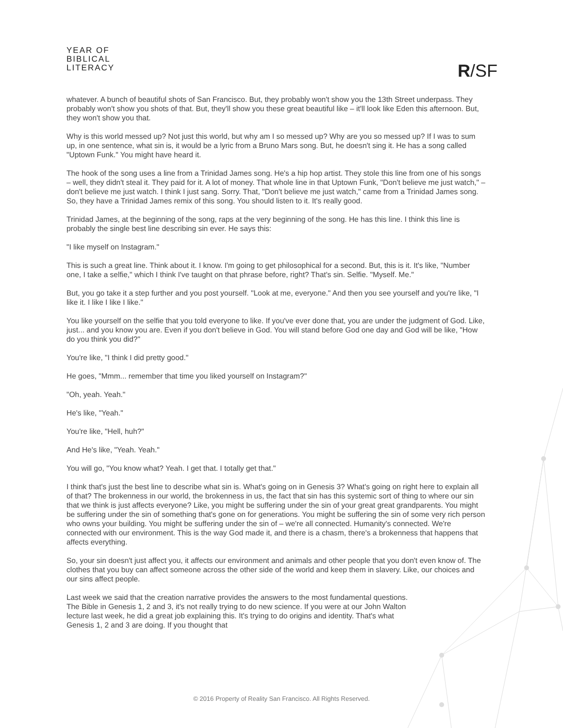YEAR OF
BIBLICAL
LITERACY
R/SF
whatever. A bunch of beautiful shots of San Francisco. But, they probably won't show you the 13th Street underpass. They probably won't show you shots of that. But, they'll show you these great beautiful like – it'll look like Eden this afternoon. But, they won't show you that.
Why is this world messed up? Not just this world, but why am I so messed up? Why are you so messed up? If I was to sum up, in one sentence, what sin is, it would be a lyric from a Bruno Mars song. But, he doesn't sing it. He has a song called "Uptown Funk." You might have heard it.
The hook of the song uses a line from a Trinidad James song. He's a hip hop artist. They stole this line from one of his songs – well, they didn't steal it. They paid for it. A lot of money. That whole line in that Uptown Funk, "Don't believe me just watch," – don't believe me just watch. I think I just sang. Sorry. That, "Don't believe me just watch," came from a Trinidad James song. So, they have a Trinidad James remix of this song. You should listen to it. It's really good.
Trinidad James, at the beginning of the song, raps at the very beginning of the song. He has this line. I think this line is probably the single best line describing sin ever. He says this:
"I like myself on Instagram."
This is such a great line. Think about it. I know. I'm going to get philosophical for a second. But, this is it. It's like, "Number one, I take a selfie," which I think I've taught on that phrase before, right? That's sin. Selfie. "Myself. Me."
But, you go take it a step further and you post yourself. "Look at me, everyone." And then you see yourself and you're like, "I like it. I like I like I like."
You like yourself on the selfie that you told everyone to like. If you've ever done that, you are under the judgment of God. Like, just... and you know you are. Even if you don't believe in God. You will stand before God one day and God will be like, "How do you think you did?"
You're like, "I think I did pretty good."
He goes, "Mmm... remember that time you liked yourself on Instagram?"
"Oh, yeah. Yeah."
He's like, "Yeah."
You're like, "Hell, huh?"
And He's like, "Yeah. Yeah."
You will go, "You know what? Yeah. I get that. I totally get that."
I think that's just the best line to describe what sin is. What's going on in Genesis 3? What's going on right here to explain all of that? The brokenness in our world, the brokenness in us, the fact that sin has this systemic sort of thing to where our sin that we think is just affects everyone? Like, you might be suffering under the sin of your great great grandparents. You might be suffering under the sin of something that's gone on for generations. You might be suffering the sin of some very rich person who owns your building. You might be suffering under the sin of – we're all connected. Humanity's connected. We're connected with our environment. This is the way God made it, and there is a chasm, there's a brokenness that happens that affects everything.
So, your sin doesn't just affect you, it affects our environment and animals and other people that you don't even know of. The clothes that you buy can affect someone across the other side of the world and keep them in slavery. Like, our choices and our sins affect people.
Last week we said that the creation narrative provides the answers to the most fundamental questions. The Bible in Genesis 1, 2 and 3, it's not really trying to do new science. If you were at our John Walton lecture last week, he did a great job explaining this. It's trying to do origins and identity. That's what Genesis 1, 2 and 3 are doing. If you thought that
© 2016 Property of Reality San Francisco. All Rights Reserved.